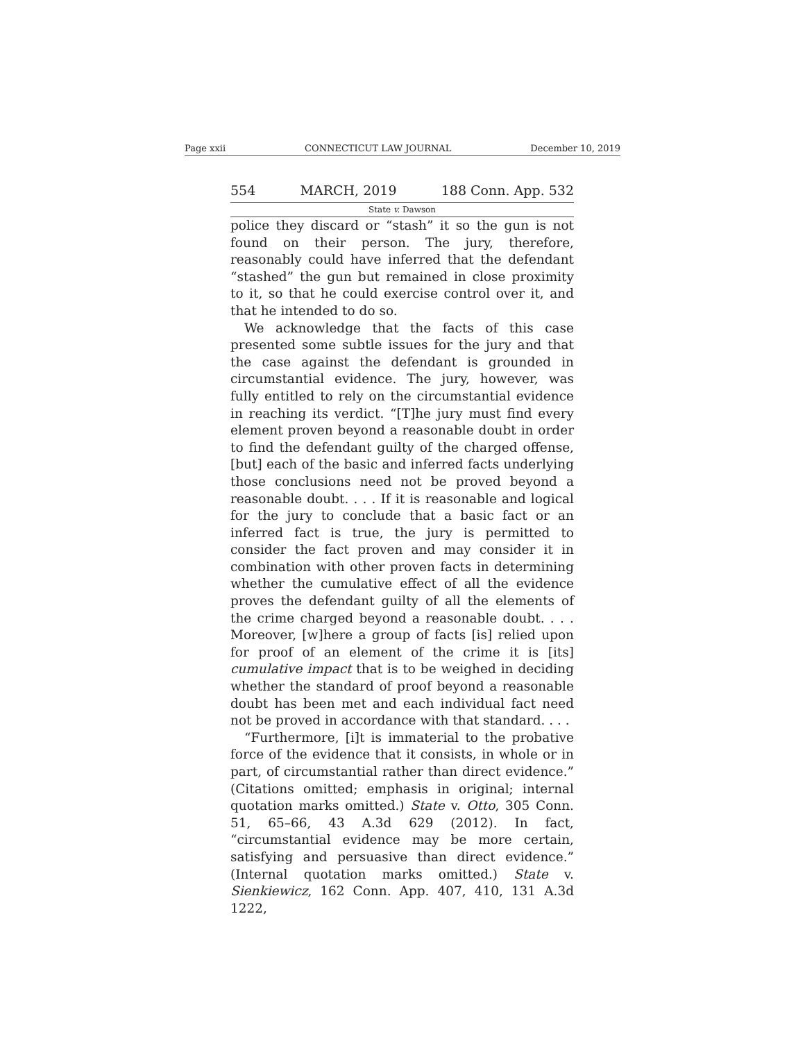Page xxii CONNECTICUT LAW JOURNAL December 10, 2019
554 MARCH, 2019 188 Conn. App. 532
State v. Dawson
police they discard or “stash” it so the gun is not found on their person. The jury, therefore, reasonably could have inferred that the defendant “stashed” the gun but remained in close proximity to it, so that he could exercise control over it, and that he intended to do so.
We acknowledge that the facts of this case presented some subtle issues for the jury and that the case against the defendant is grounded in circumstantial evidence. The jury, however, was fully entitled to rely on the circumstantial evidence in reaching its verdict. “[T]he jury must find every element proven beyond a reasonable doubt in order to find the defendant guilty of the charged offense, [but] each of the basic and inferred facts underlying those conclusions need not be proved beyond a reasonable doubt. . . . If it is reasonable and logical for the jury to conclude that a basic fact or an inferred fact is true, the jury is permitted to consider the fact proven and may consider it in combination with other proven facts in determining whether the cumulative effect of all the evidence proves the defendant guilty of all the elements of the crime charged beyond a reasonable doubt. . . . Moreover, [w]here a group of facts [is] relied upon for proof of an element of the crime it is [its] cumulative impact that is to be weighed in deciding whether the standard of proof beyond a reasonable doubt has been met and each individual fact need not be proved in accordance with that standard. . . .
“Furthermore, [i]t is immaterial to the probative force of the evidence that it consists, in whole or in part, of circumstantial rather than direct evidence.” (Citations omitted; emphasis in original; internal quotation marks omitted.) State v. Otto, 305 Conn. 51, 65–66, 43 A.3d 629 (2012). In fact, “circumstantial evidence may be more certain, satisfying and persuasive than direct evidence.” (Internal quotation marks omitted.) State v. Sienkiewicz, 162 Conn. App. 407, 410, 131 A.3d 1222,